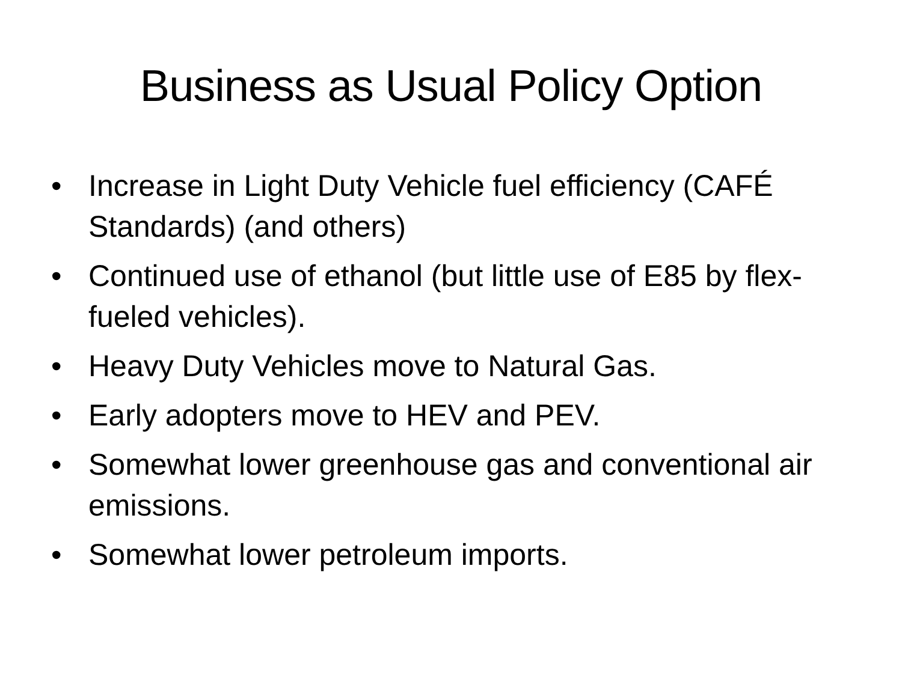Business as Usual Policy Option
• Increase in Light Duty Vehicle fuel efficiency (CAFÉ Standards) (and others)
• Continued use of ethanol (but little use of E85 by flex-fueled vehicles).
• Heavy Duty Vehicles move to Natural Gas.
• Early adopters move to HEV and PEV.
• Somewhat lower greenhouse gas and conventional air emissions.
• Somewhat lower petroleum imports.